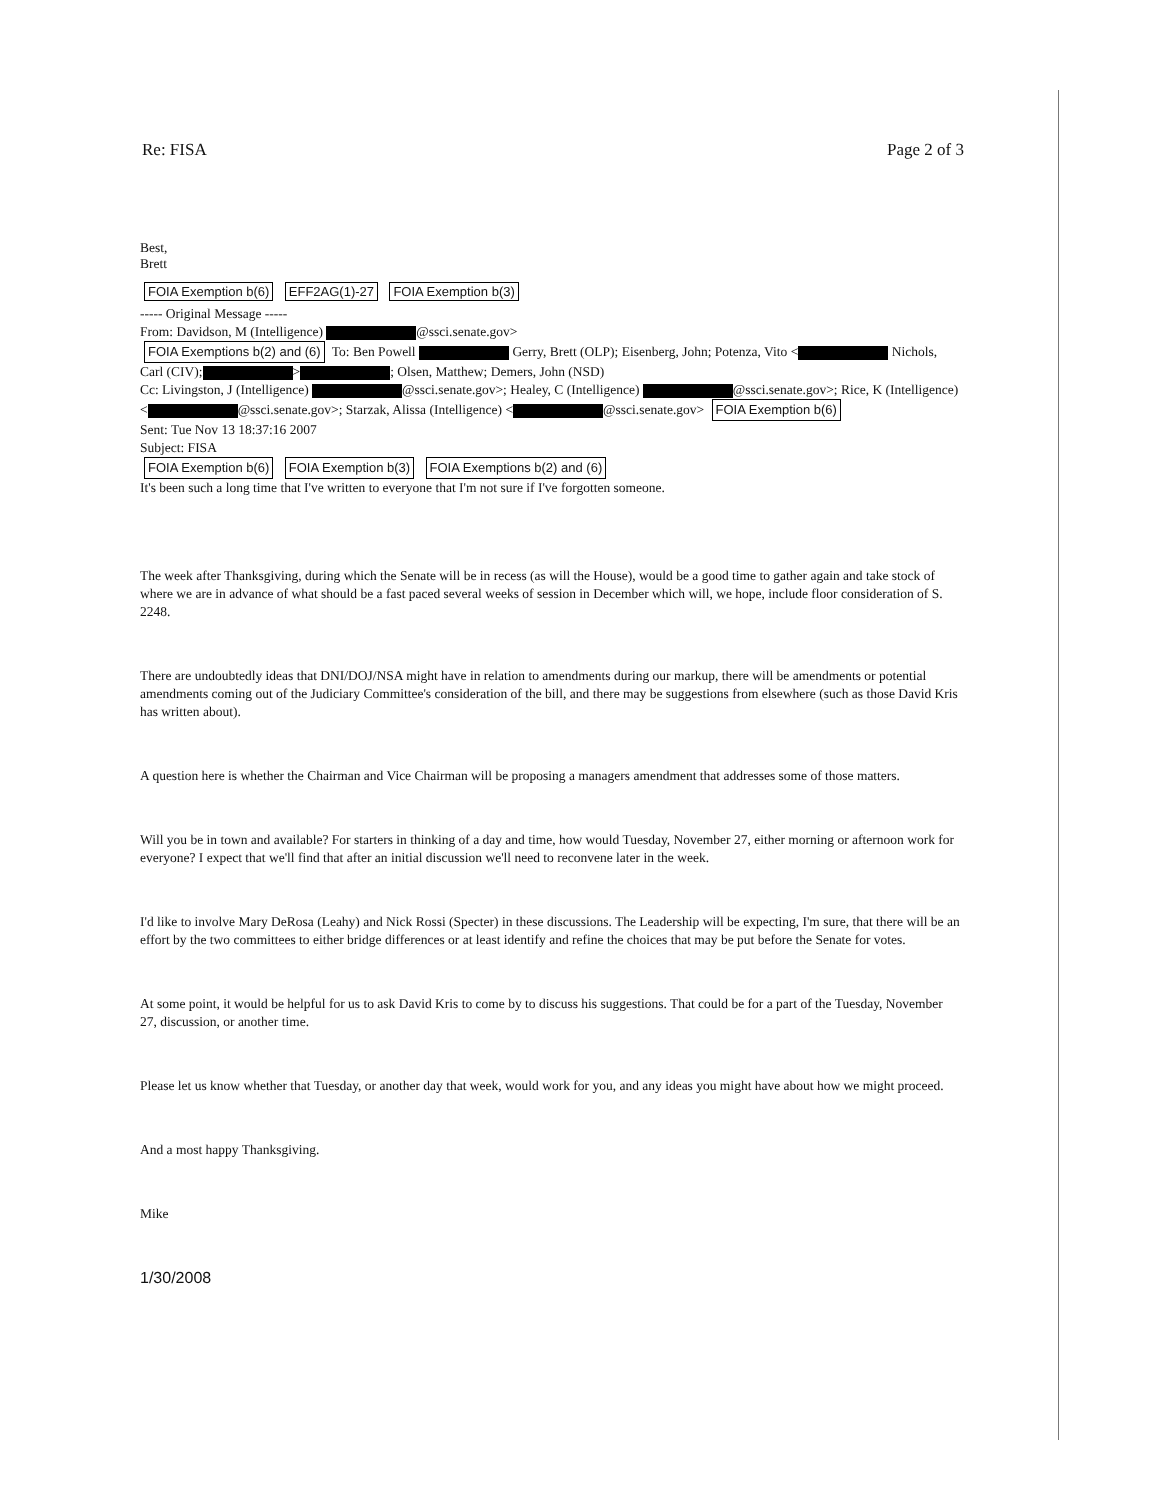Re: FISA Page 2 of 3
Best,
Brett
FOIA Exemption b(6) EFF2AG(1)-27 FOIA Exemption b(3)
----- Original Message -----
From: Davidson, M (Intelligence) @ssci.senate.gov>
FOIA Exemptions b(2) and (6) To: Ben Powell Gerry, Brett (OLP); Eisenberg, John; Potenza, Vito < Nichols, Carl (CIV); > ; Olsen, Matthew; Demers, John (NSD)
Cc: Livingston, J (Intelligence) @ssci.senate.gov>; Healey, C (Intelligence) @ssci.senate.gov>; Rice, K (Intelligence) < @ssci.senate.gov>; Starzak, Alissa (Intelligence) < @ssci.senate.gov> FOIA Exemption b(6)
Sent: Tue Nov 13 18:37:16 2007
Subject: FISA
FOIA Exemption b(6) FOIA Exemption b(3) FOIA Exemptions b(2) and (6)
It's been such a long time that I've written to everyone that I'm not sure if I've forgotten someone.
The week after Thanksgiving, during which the Senate will be in recess (as will the House), would be a good time to gather again and take stock of where we are in advance of what should be a fast paced several weeks of session in December which will, we hope, include floor consideration of S. 2248.
There are undoubtedly ideas that DNI/DOJ/NSA might have in relation to amendments during our markup, there will be amendments or potential amendments coming out of the Judiciary Committee's consideration of the bill, and there may be suggestions from elsewhere (such as those David Kris has written about).
A question here is whether the Chairman and Vice Chairman will be proposing a managers amendment that addresses some of those matters.
Will you be in town and available? For starters in thinking of a day and time, how would Tuesday, November 27, either morning or afternoon work for everyone? I expect that we'll find that after an initial discussion we'll need to reconvene later in the week.
I'd like to involve Mary DeRosa (Leahy) and Nick Rossi (Specter) in these discussions. The Leadership will be expecting, I'm sure, that there will be an effort by the two committees to either bridge differences or at least identify and refine the choices that may be put before the Senate for votes.
At some point, it would be helpful for us to ask David Kris to come by to discuss his suggestions. That could be for a part of the Tuesday, November 27, discussion, or another time.
Please let us know whether that Tuesday, or another day that week, would work for you, and any ideas you might have about how we might proceed.
And a most happy Thanksgiving.
Mike
1/30/2008